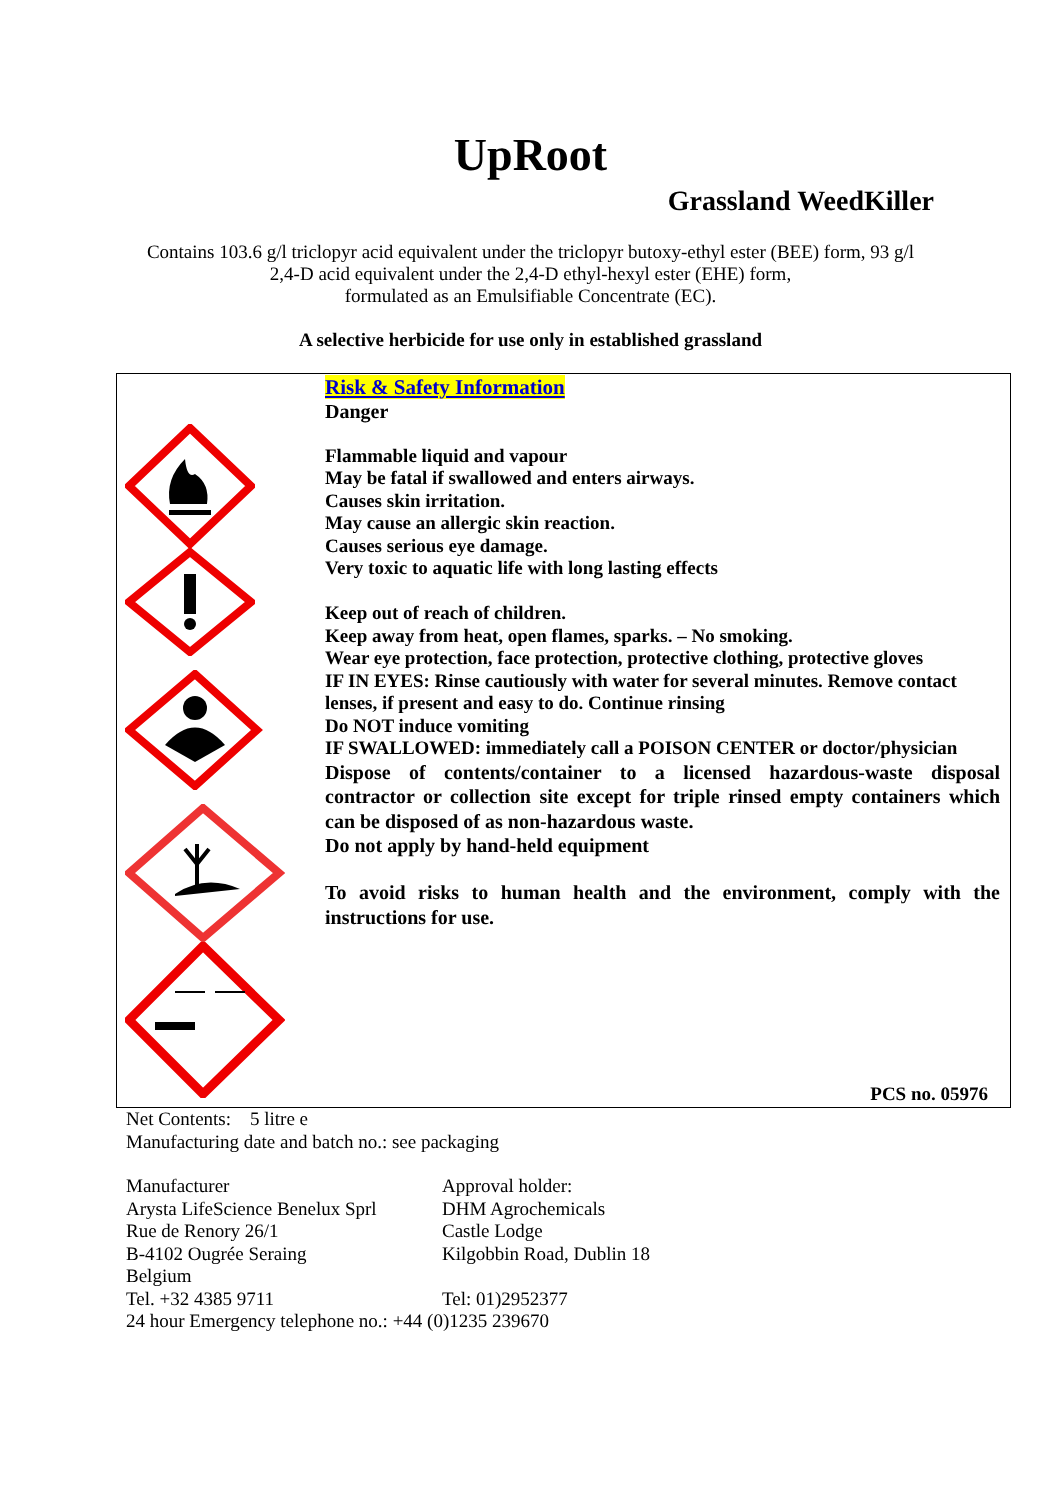UpRoot
Grassland WeedKiller
Contains 103.6 g/l triclopyr acid equivalent under the triclopyr butoxy-ethyl ester (BEE) form, 93 g/l
2,4-D acid equivalent under the 2,4-D ethyl-hexyl ester (EHE) form,
formulated as an Emulsifiable Concentrate (EC).
A selective herbicide for use only in established grassland
Risk & Safety Information
Danger
Flammable liquid and vapour
May be fatal if swallowed and enters airways.
Causes skin irritation.
May cause an allergic skin reaction.
Causes serious eye damage.
Very toxic to aquatic life with long lasting effects
Keep out of reach of children.
Keep away from heat, open flames, sparks. – No smoking.
Wear eye protection, face protection, protective clothing, protective gloves
IF IN EYES: Rinse cautiously with water for several minutes. Remove contact lenses, if present and easy to do. Continue rinsing
Do NOT induce vomiting
IF SWALLOWED: immediately call a POISON CENTER or doctor/physician
Dispose of contents/container to a licensed hazardous-waste disposal contractor or collection site except for triple rinsed empty containers which can be disposed of as non-hazardous waste.
Do not apply by hand-held equipment
To avoid risks to human health and the environment, comply with the instructions for use.
PCS no. 05976
Net Contents: 5 litre e
Manufacturing date and batch no.: see packaging
Manufacturer
Arysta LifeScience Benelux Sprl
Rue de Renory 26/1
B-4102 Ougrée Seraing
Belgium
Tel. +32 4385 9711
Approval holder:
DHM Agrochemicals
Castle Lodge
Kilgobbin Road, Dublin 18
Tel: 01)2952377
24 hour Emergency telephone no.: +44 (0)1235 239670